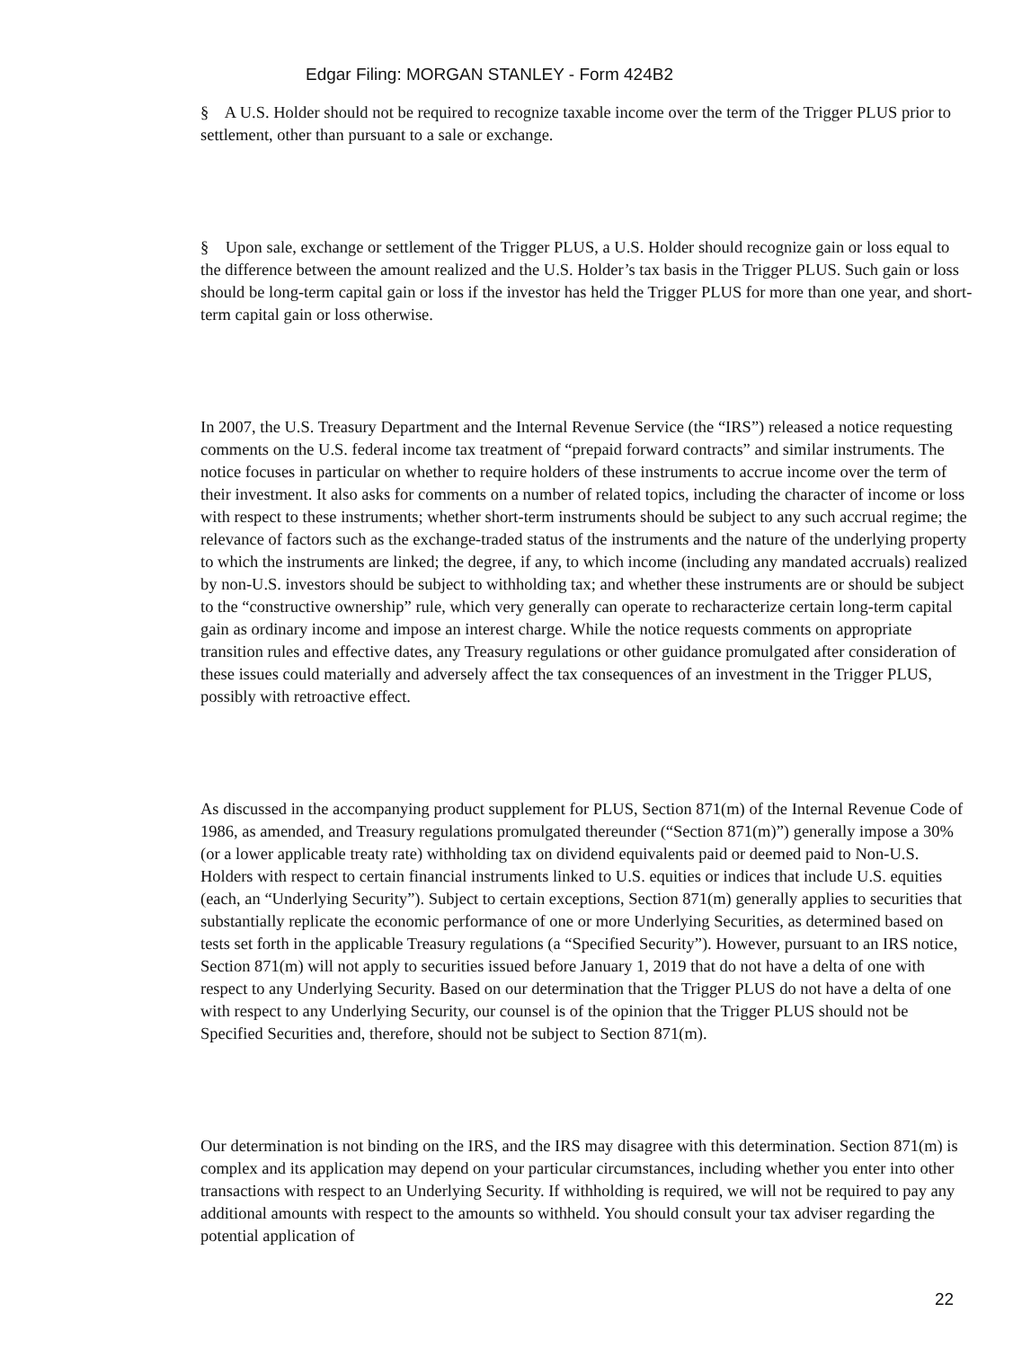Edgar Filing: MORGAN STANLEY - Form 424B2
§ A U.S. Holder should not be required to recognize taxable income over the term of the Trigger PLUS prior to settlement, other than pursuant to a sale or exchange.
§ Upon sale, exchange or settlement of the Trigger PLUS, a U.S. Holder should recognize gain or loss equal to the difference between the amount realized and the U.S. Holder’s tax basis in the Trigger PLUS. Such gain or loss should be long-term capital gain or loss if the investor has held the Trigger PLUS for more than one year, and short-term capital gain or loss otherwise.
In 2007, the U.S. Treasury Department and the Internal Revenue Service (the “IRS”) released a notice requesting comments on the U.S. federal income tax treatment of “prepaid forward contracts” and similar instruments. The notice focuses in particular on whether to require holders of these instruments to accrue income over the term of their investment. It also asks for comments on a number of related topics, including the character of income or loss with respect to these instruments; whether short-term instruments should be subject to any such accrual regime; the relevance of factors such as the exchange-traded status of the instruments and the nature of the underlying property to which the instruments are linked; the degree, if any, to which income (including any mandated accruals) realized by non-U.S. investors should be subject to withholding tax; and whether these instruments are or should be subject to the “constructive ownership” rule, which very generally can operate to recharacterize certain long-term capital gain as ordinary income and impose an interest charge. While the notice requests comments on appropriate transition rules and effective dates, any Treasury regulations or other guidance promulgated after consideration of these issues could materially and adversely affect the tax consequences of an investment in the Trigger PLUS, possibly with retroactive effect.
As discussed in the accompanying product supplement for PLUS, Section 871(m) of the Internal Revenue Code of 1986, as amended, and Treasury regulations promulgated thereunder (“Section 871(m)”) generally impose a 30% (or a lower applicable treaty rate) withholding tax on dividend equivalents paid or deemed paid to Non-U.S. Holders with respect to certain financial instruments linked to U.S. equities or indices that include U.S. equities (each, an “Underlying Security”). Subject to certain exceptions, Section 871(m) generally applies to securities that substantially replicate the economic performance of one or more Underlying Securities, as determined based on tests set forth in the applicable Treasury regulations (a “Specified Security”). However, pursuant to an IRS notice, Section 871(m) will not apply to securities issued before January 1, 2019 that do not have a delta of one with respect to any Underlying Security. Based on our determination that the Trigger PLUS do not have a delta of one with respect to any Underlying Security, our counsel is of the opinion that the Trigger PLUS should not be Specified Securities and, therefore, should not be subject to Section 871(m).
Our determination is not binding on the IRS, and the IRS may disagree with this determination. Section 871(m) is complex and its application may depend on your particular circumstances, including whether you enter into other transactions with respect to an Underlying Security. If withholding is required, we will not be required to pay any additional amounts with respect to the amounts so withheld. You should consult your tax adviser regarding the potential application of
22